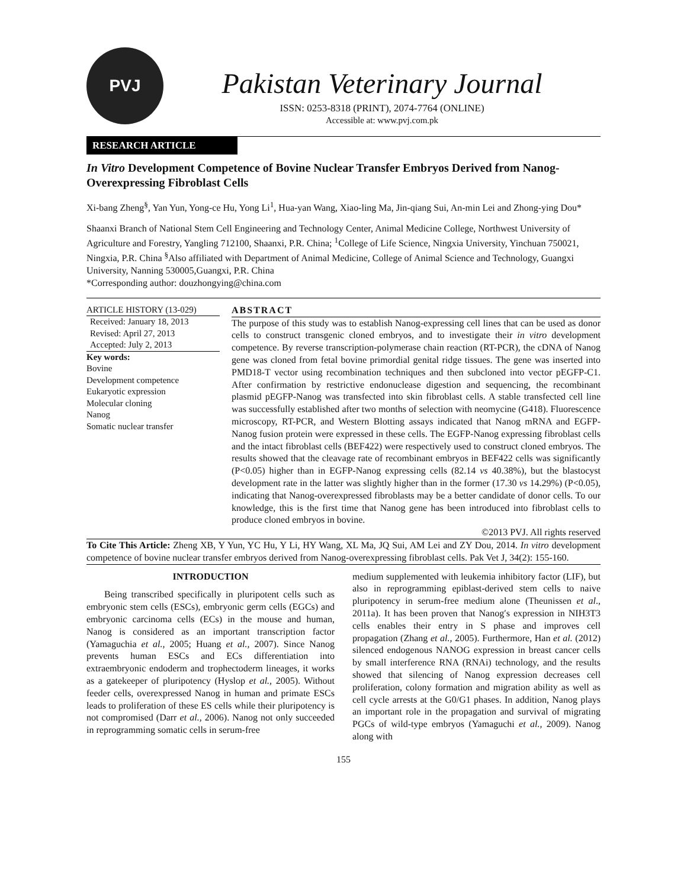PVJ
Pakistan Veterinary Journal
ISSN: 0253-8318 (PRINT), 2074-7764 (ONLINE)
Accessible at: www.pvj.com.pk
RESEARCH ARTICLE
In Vitro Development Competence of Bovine Nuclear Transfer Embryos Derived from Nanog-Overexpressing Fibroblast Cells
Xi-bang Zheng<sup>§</sup>, Yan Yun, Yong-ce Hu, Yong Li<sup>1</sup>, Hua-yan Wang, Xiao-ling Ma, Jin-qiang Sui, An-min Lei and Zhong-ying Dou*
Shaanxi Branch of National Stem Cell Engineering and Technology Center, Animal Medicine College, Northwest University of Agriculture and Forestry, Yangling 712100, Shaanxi, P.R. China; <sup>1</sup>College of Life Science, Ningxia University, Yinchuan 750021, Ningxia, P.R. China <sup>§</sup>Also affiliated with Department of Animal Medicine, College of Animal Science and Technology, Guangxi University, Nanning 530005,Guangxi, P.R. China
*Corresponding author: douzhongying@china.com
ARTICLE HISTORY (13-029)
Received: January 18, 2013
Revised: April 27, 2013
Accepted: July 2, 2013
Key words:
Bovine
Development competence
Eukaryotic expression
Molecular cloning
Nanog
Somatic nuclear transfer
ABSTRACT
The purpose of this study was to establish Nanog-expressing cell lines that can be used as donor cells to construct transgenic cloned embryos, and to investigate their in vitro development competence. By reverse transcription-polymerase chain reaction (RT-PCR), the cDNA of Nanog gene was cloned from fetal bovine primordial genital ridge tissues. The gene was inserted into PMD18-T vector using recombination techniques and then subcloned into vector pEGFP-C1. After confirmation by restrictive endonuclease digestion and sequencing, the recombinant plasmid pEGFP-Nanog was transfected into skin fibroblast cells. A stable transfected cell line was successfully established after two months of selection with neomycine (G418). Fluorescence microscopy, RT-PCR, and Western Blotting assays indicated that Nanog mRNA and EGFP-Nanog fusion protein were expressed in these cells. The EGFP-Nanog expressing fibroblast cells and the intact fibroblast cells (BEF422) were respectively used to construct cloned embryos. The results showed that the cleavage rate of recombinant embryos in BEF422 cells was significantly (P<0.05) higher than in EGFP-Nanog expressing cells (82.14 vs 40.38%), but the blastocyst development rate in the latter was slightly higher than in the former (17.30 vs 14.29%) (P<0.05), indicating that Nanog-overexpressed fibroblasts may be a better candidate of donor cells. To our knowledge, this is the first time that Nanog gene has been introduced into fibroblast cells to produce cloned embryos in bovine.
©2013 PVJ. All rights reserved
To Cite This Article: Zheng XB, Y Yun, YC Hu, Y Li, HY Wang, XL Ma, JQ Sui, AM Lei and ZY Dou, 2014. In vitro development competence of bovine nuclear transfer embryos derived from Nanog-overexpressing fibroblast cells. Pak Vet J, 34(2): 155-160.
INTRODUCTION
Being transcribed specifically in pluripotent cells such as embryonic stem cells (ESCs), embryonic germ cells (EGCs) and embryonic carcinoma cells (ECs) in the mouse and human, Nanog is considered as an important transcription factor (Yamaguchia et al., 2005; Huang et al., 2007). Since Nanog prevents human ESCs and ECs differentiation into extraembryonic endoderm and trophectoderm lineages, it works as a gatekeeper of pluripotency (Hyslop et al., 2005). Without feeder cells, overexpressed Nanog in human and primate ESCs leads to proliferation of these ES cells while their pluripotency is not compromised (Darr et al., 2006). Nanog not only succeeded in reprogramming somatic cells in serum-free
medium supplemented with leukemia inhibitory factor (LIF), but also in reprogramming epiblast-derived stem cells to naive pluripotency in serum-free medium alone (Theunissen et al., 2011a). It has been proven that Nanog′s expression in NIH3T3 cells enables their entry in S phase and improves cell propagation (Zhang et al., 2005). Furthermore, Han et al. (2012) silenced endogenous NANOG expression in breast cancer cells by small interference RNA (RNAi) technology, and the results showed that silencing of Nanog expression decreases cell proliferation, colony formation and migration ability as well as cell cycle arrests at the G0/G1 phases. In addition, Nanog plays an important role in the propagation and survival of migrating PGCs of wild-type embryos (Yamaguchi et al., 2009). Nanog along with
155